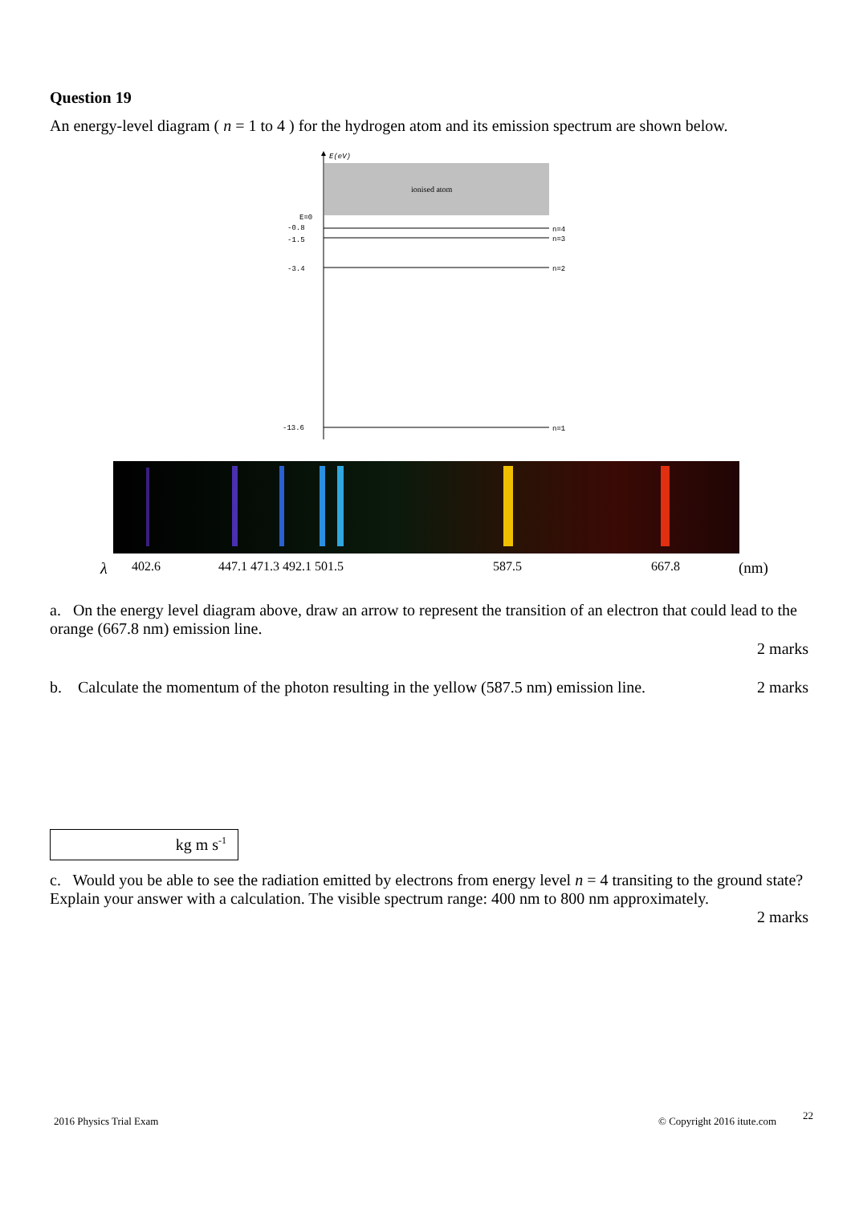Question 19
An energy-level diagram ( n = 1 to 4 ) for the hydrogen atom and its emission spectrum are shown below.
E(eV)
ionised atom
E=0
-0.8
n=4
-1.5
n=3
-3.4
n=2
-13.6
n=1
λ 402.6 447.1 471.3 492.1 501.5 587.5 667.8 (nm)
a. On the energy level diagram above, draw an arrow to represent the transition of an electron that could lead to the orange (667.8 nm) emission line.
2 marks
b. Calculate the momentum of the photon resulting in the yellow (587.5 nm) emission line. 2 marks
kg m s<sup>-1</sup>
c. Would you be able to see the radiation emitted by electrons from energy level n = 4 transiting to the ground state? Explain your answer with a calculation. The visible spectrum range: 400 nm to 800 nm approximately.
2 marks
2016 Physics Trial Exam © Copyright 2016 itute.com 22